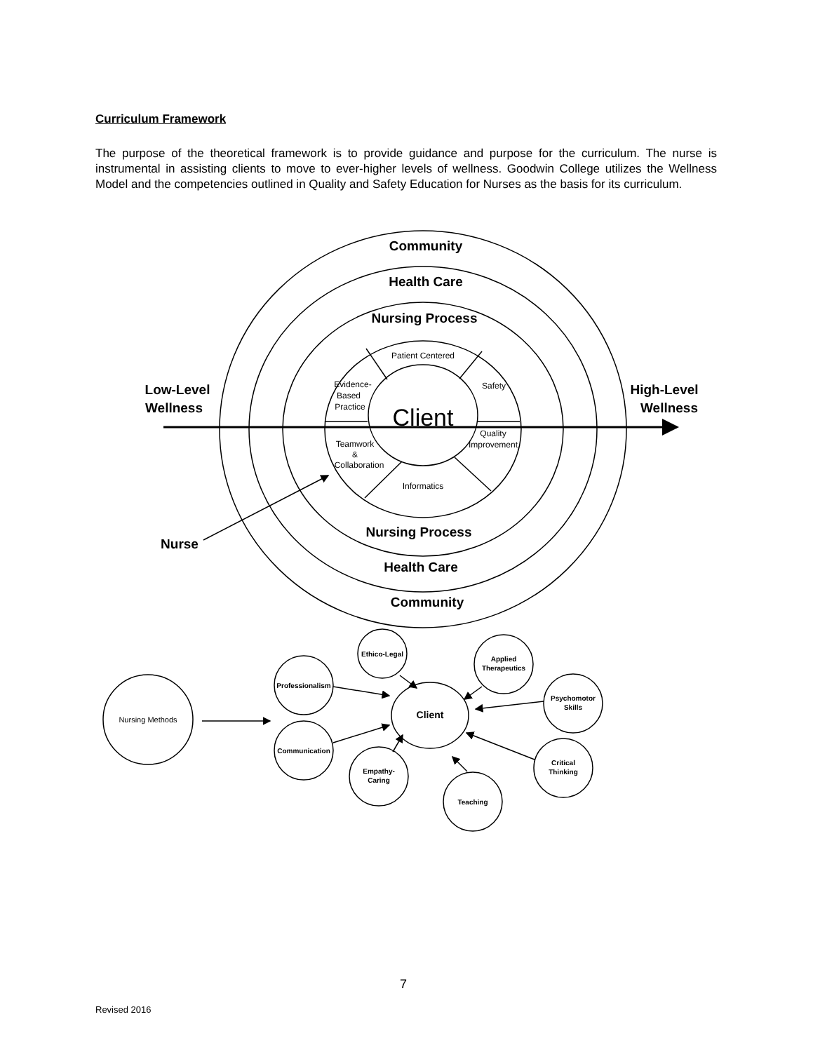Curriculum Framework
The purpose of the theoretical framework is to provide guidance and purpose for the curriculum. The nurse is instrumental in assisting clients to move to ever-higher levels of wellness. Goodwin College utilizes the Wellness Model and the competencies outlined in Quality and Safety Education for Nurses as the basis for its curriculum.
Community
Health Care
Nursing Process
Nursing Process
Health Care
Community
Low-Level
Wellness
High-Level
Wellness
Nurse
Client
Patient Centered
Safety
Evidence-
Based
Practice
Quality
Improvement
Teamwork
&
Collaboration
Informatics
Nursing Methods
Professionalism
Communication
Ethico-Legal
Applied
Therapeutics
Psychomotor
Skills
Critical
Thinking
Teaching
Empathy-
Caring
Client
7
Revised 2016